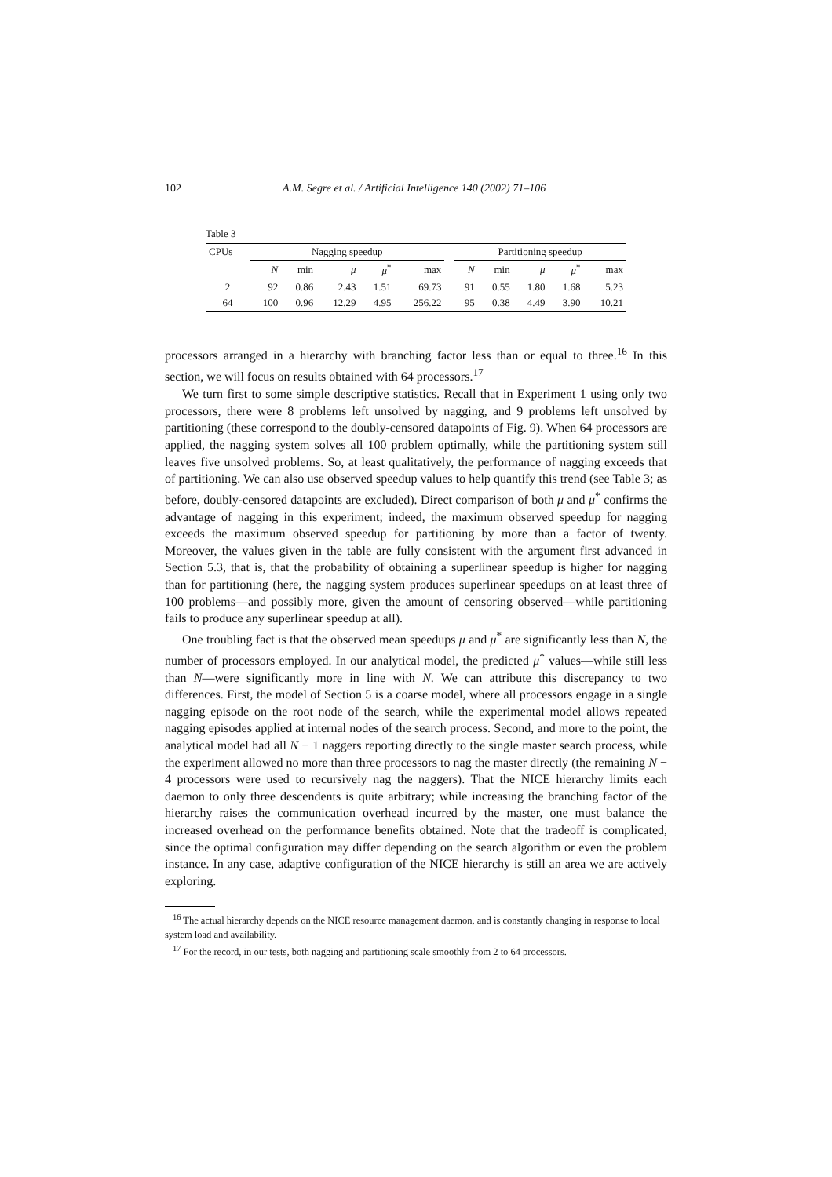102 A.M. Segre et al. / Artificial Intelligence 140 (2002) 71–106
Table 3
| CPUs | Nagging speedup | | | | | | Partitioning speedup | | | | |
| --- | --- | --- | --- | --- | --- | --- | --- | --- | --- | --- | --- |
| | N | min | μ | μ<sup>*</sup> | max | | N | min | μ | μ<sup>*</sup> | max |
| 2 | 92 | 0.86 | 2.43 | 1.51 | 69.73 | | 91 | 0.55 | 1.80 | 1.68 | 5.23 |
| 64 | 100 | 0.96 | 12.29 | 4.95 | 256.22 | | 95 | 0.38 | 4.49 | 3.90 | 10.21 |
processors arranged in a hierarchy with branching factor less than or equal to three.<sup>16</sup> In this section, we will focus on results obtained with 64 processors.<sup>17</sup>
We turn first to some simple descriptive statistics. Recall that in Experiment 1 using only two processors, there were 8 problems left unsolved by nagging, and 9 problems left unsolved by partitioning (these correspond to the doubly-censored datapoints of Fig. 9). When 64 processors are applied, the nagging system solves all 100 problem optimally, while the partitioning system still leaves five unsolved problems. So, at least qualitatively, the performance of nagging exceeds that of partitioning. We can also use observed speedup values to help quantify this trend (see Table 3; as before, doubly-censored datapoints are excluded). Direct comparison of both μ and μ<sup>*</sup> confirms the advantage of nagging in this experiment; indeed, the maximum observed speedup for nagging exceeds the maximum observed speedup for partitioning by more than a factor of twenty. Moreover, the values given in the table are fully consistent with the argument first advanced in Section 5.3, that is, that the probability of obtaining a superlinear speedup is higher for nagging than for partitioning (here, the nagging system produces superlinear speedups on at least three of 100 problems—and possibly more, given the amount of censoring observed—while partitioning fails to produce any superlinear speedup at all).
One troubling fact is that the observed mean speedups μ and μ<sup>*</sup> are significantly less than N, the number of processors employed. In our analytical model, the predicted μ<sup>*</sup> values—while still less than N—were significantly more in line with N. We can attribute this discrepancy to two differences. First, the model of Section 5 is a coarse model, where all processors engage in a single nagging episode on the root node of the search, while the experimental model allows repeated nagging episodes applied at internal nodes of the search process. Second, and more to the point, the analytical model had all N − 1 naggers reporting directly to the single master search process, while the experiment allowed no more than three processors to nag the master directly (the remaining N − 4 processors were used to recursively nag the naggers). That the NICE hierarchy limits each daemon to only three descendents is quite arbitrary; while increasing the branching factor of the hierarchy raises the communication overhead incurred by the master, one must balance the increased overhead on the performance benefits obtained. Note that the tradeoff is complicated, since the optimal configuration may differ depending on the search algorithm or even the problem instance. In any case, adaptive configuration of the NICE hierarchy is still an area we are actively exploring.
<sup>16</sup> The actual hierarchy depends on the NICE resource management daemon, and is constantly changing in response to local system load and availability.
<sup>17</sup> For the record, in our tests, both nagging and partitioning scale smoothly from 2 to 64 processors.